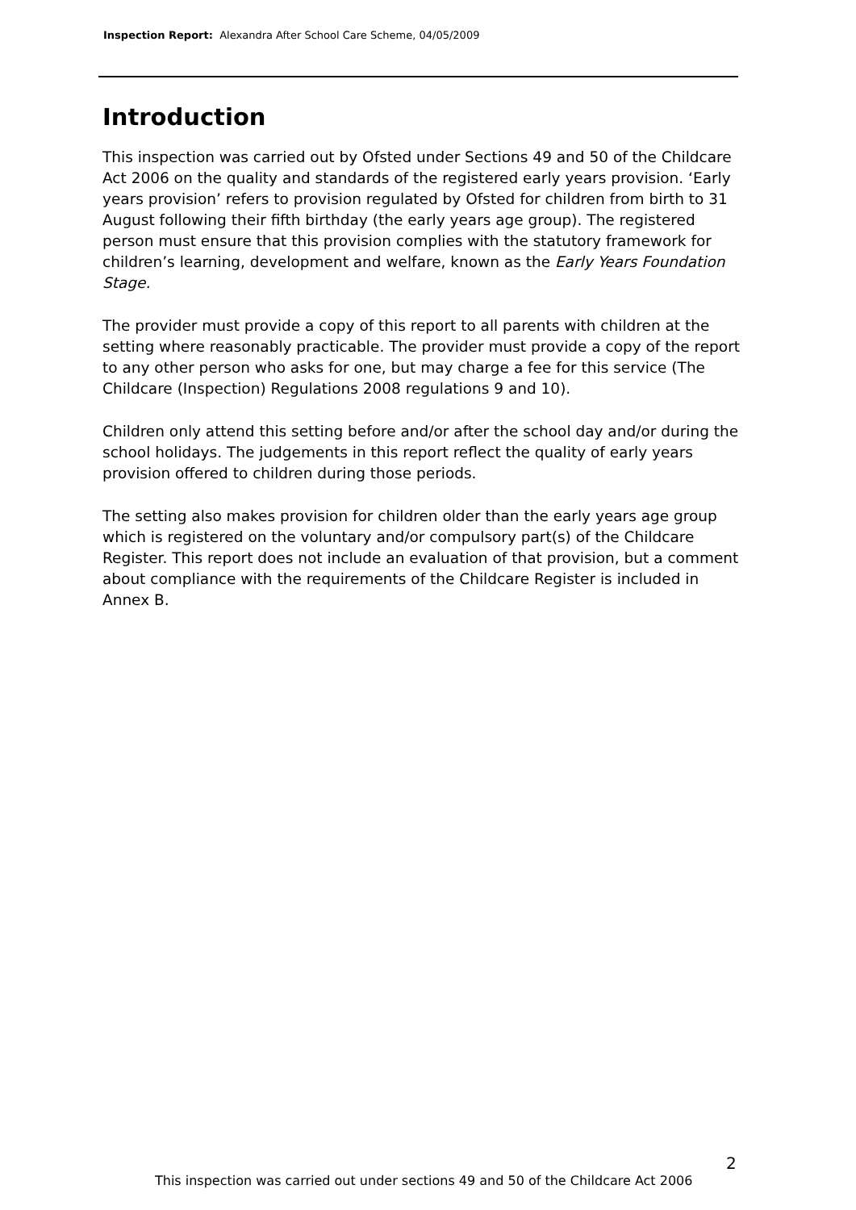Inspection Report: Alexandra After School Care Scheme, 04/05/2009
Introduction
This inspection was carried out by Ofsted under Sections 49 and 50 of the Childcare Act 2006 on the quality and standards of the registered early years provision. ‘Early years provision’ refers to provision regulated by Ofsted for children from birth to 31 August following their fifth birthday (the early years age group). The registered person must ensure that this provision complies with the statutory framework for children’s learning, development and welfare, known as the Early Years Foundation Stage.
The provider must provide a copy of this report to all parents with children at the setting where reasonably practicable. The provider must provide a copy of the report to any other person who asks for one, but may charge a fee for this service (The Childcare (Inspection) Regulations 2008 regulations 9 and 10).
Children only attend this setting before and/or after the school day and/or during the school holidays. The judgements in this report reflect the quality of early years provision offered to children during those periods.
The setting also makes provision for children older than the early years age group which is registered on the voluntary and/or compulsory part(s) of the Childcare Register. This report does not include an evaluation of that provision, but a comment about compliance with the requirements of the Childcare Register is included in Annex B.
2
This inspection was carried out under sections 49 and 50 of the Childcare Act 2006